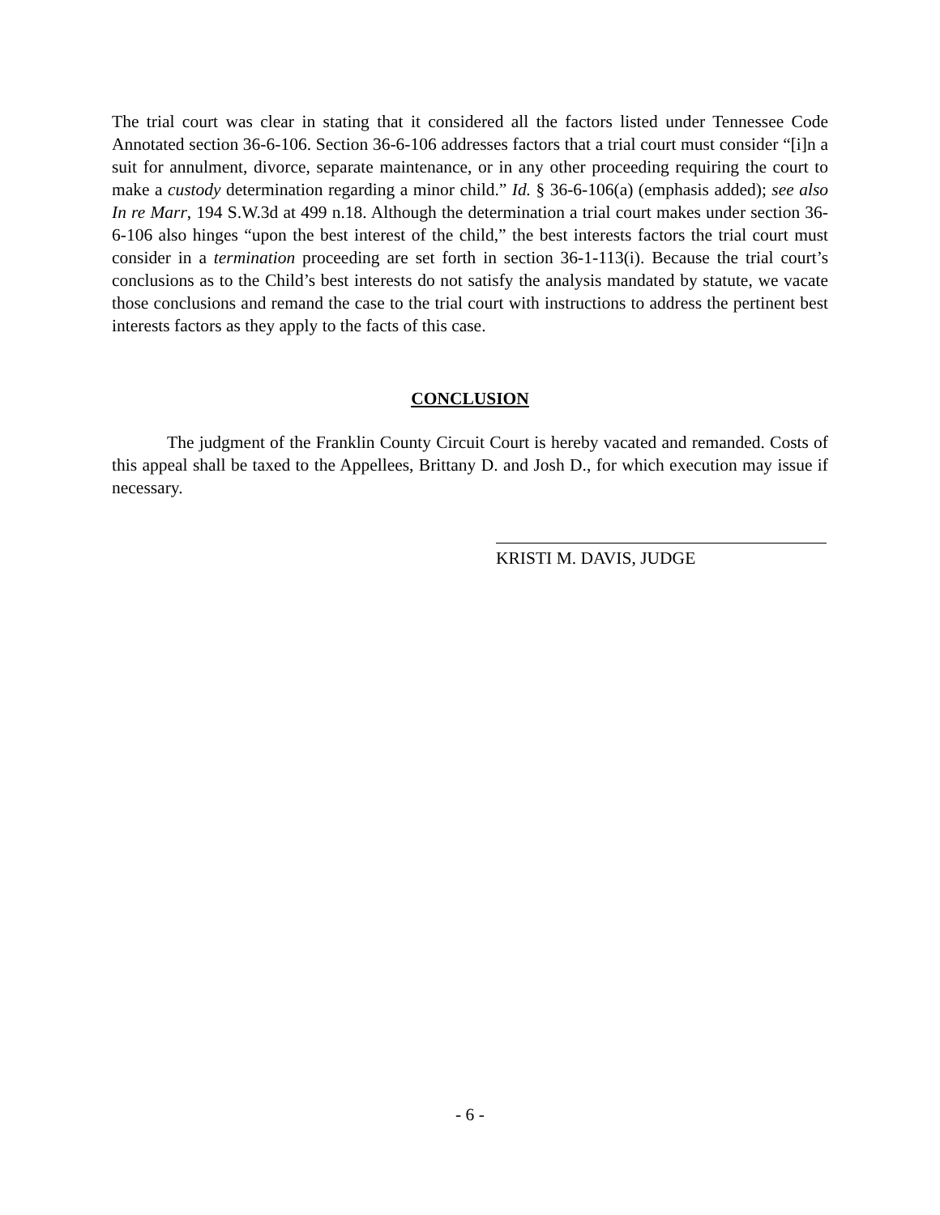The trial court was clear in stating that it considered all the factors listed under Tennessee Code Annotated section 36-6-106. Section 36-6-106 addresses factors that a trial court must consider “[i]n a suit for annulment, divorce, separate maintenance, or in any other proceeding requiring the court to make a custody determination regarding a minor child.” Id. § 36-6-106(a) (emphasis added); see also In re Marr, 194 S.W.3d at 499 n.18. Although the determination a trial court makes under section 36-6-106 also hinges “upon the best interest of the child,” the best interests factors the trial court must consider in a termination proceeding are set forth in section 36-1-113(i). Because the trial court’s conclusions as to the Child’s best interests do not satisfy the analysis mandated by statute, we vacate those conclusions and remand the case to the trial court with instructions to address the pertinent best interests factors as they apply to the facts of this case.
CONCLUSION
The judgment of the Franklin County Circuit Court is hereby vacated and remanded. Costs of this appeal shall be taxed to the Appellees, Brittany D. and Josh D., for which execution may issue if necessary.
KRISTI M. DAVIS, JUDGE
- 6 -